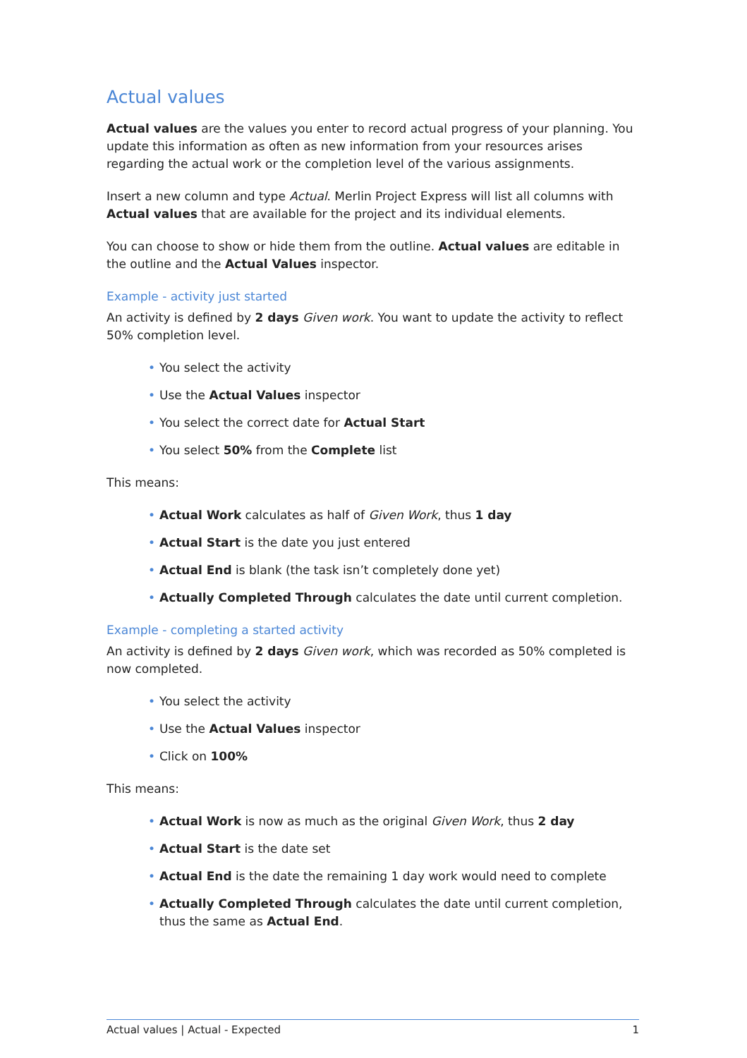Actual values
Actual values are the values you enter to record actual progress of your planning. You update this information as often as new information from your resources arises regarding the actual work or the completion level of the various assignments.
Insert a new column and type Actual. Merlin Project Express will list all columns with Actual values that are available for the project and its individual elements.
You can choose to show or hide them from the outline. Actual values are editable in the outline and the Actual Values inspector.
Example - activity just started
An activity is defined by 2 days Given work. You want to update the activity to reflect 50% completion level.
You select the activity
Use the Actual Values inspector
You select the correct date for Actual Start
You select 50% from the Complete list
This means:
Actual Work calculates as half of Given Work, thus 1 day
Actual Start is the date you just entered
Actual End is blank (the task isn’t completely done yet)
Actually Completed Through calculates the date until current completion.
Example - completing a started activity
An activity is defined by 2 days Given work, which was recorded as 50% completed is now completed.
You select the activity
Use the Actual Values inspector
Click on 100%
This means:
Actual Work is now as much as the original Given Work, thus 2 day
Actual Start is the date set
Actual End is the date the remaining 1 day work would need to complete
Actually Completed Through calculates the date until current completion, thus the same as Actual End.
Actual values | Actual - Expected 1